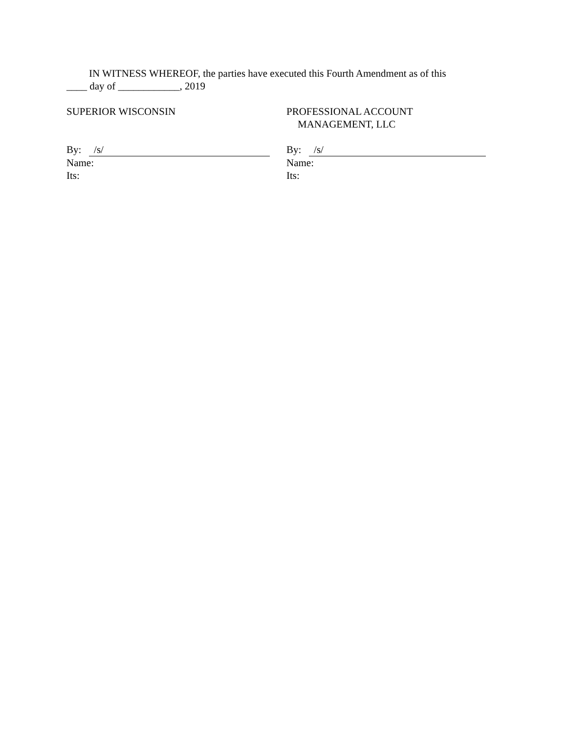IN WITNESS WHEREOF, the parties have executed this Fourth Amendment as of this
____ day of ____________, 2019
SUPERIOR WISCONSIN
By: /s/
Name:
Its:
PROFESSIONAL ACCOUNT
MANAGEMENT, LLC
By: /s/
Name:
Its: